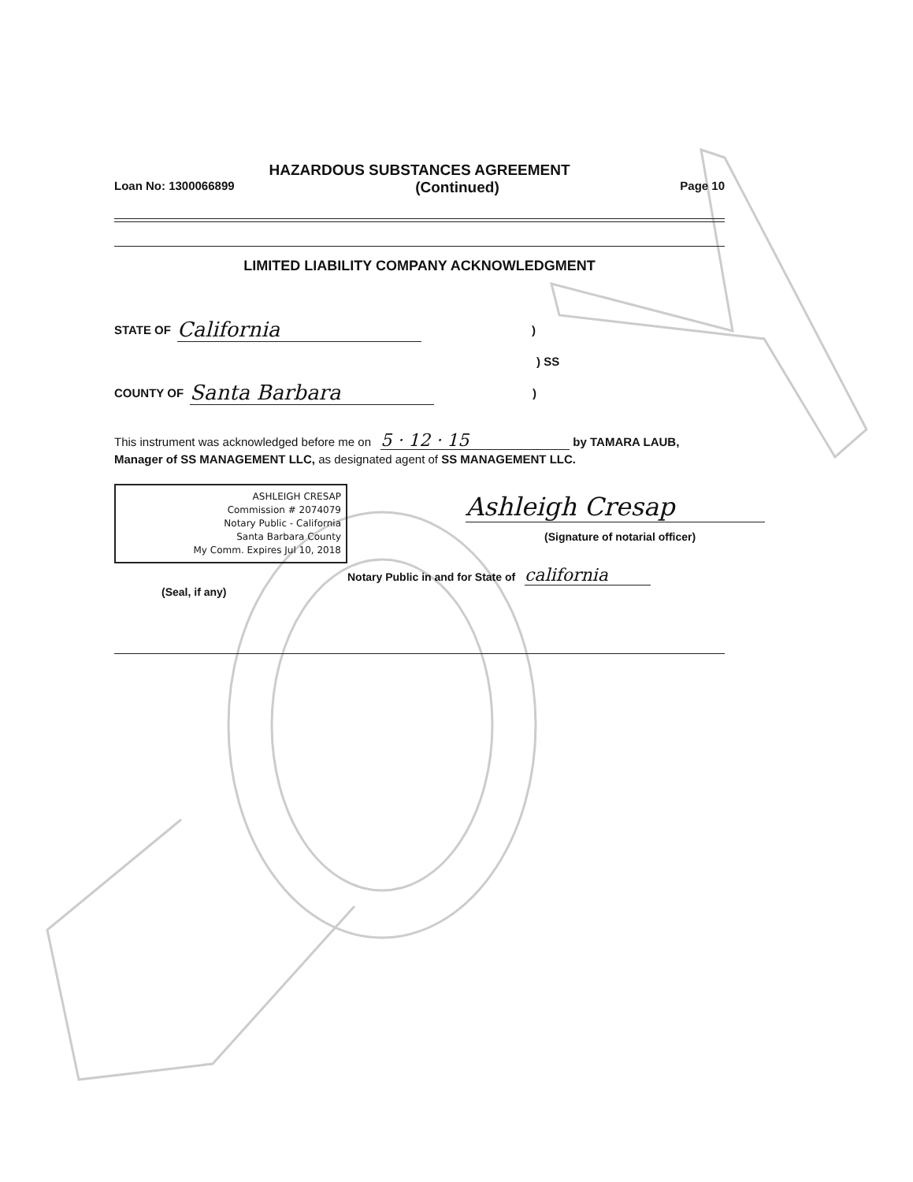HAZARDOUS SUBSTANCES AGREEMENT
Loan No: 1300066899 (Continued) Page 10
LIMITED LIABILITY COMPANY ACKNOWLEDGMENT
STATE OF California)
) SS
COUNTY OF Santa Barbara)
This instrument was acknowledged before me on 5 · 12 · 15 by TAMARA LAUB, Manager of SS MANAGEMENT LLC, as designated agent of SS MANAGEMENT LLC.
ASHLEIGH CRESAP
Commission # 2074079
Notary Public - California
Santa Barbara County
My Comm. Expires Jul 10, 2018
(Seal, if any)
Ashleigh Cresap
(Signature of notarial officer)
Notary Public in and for State of california